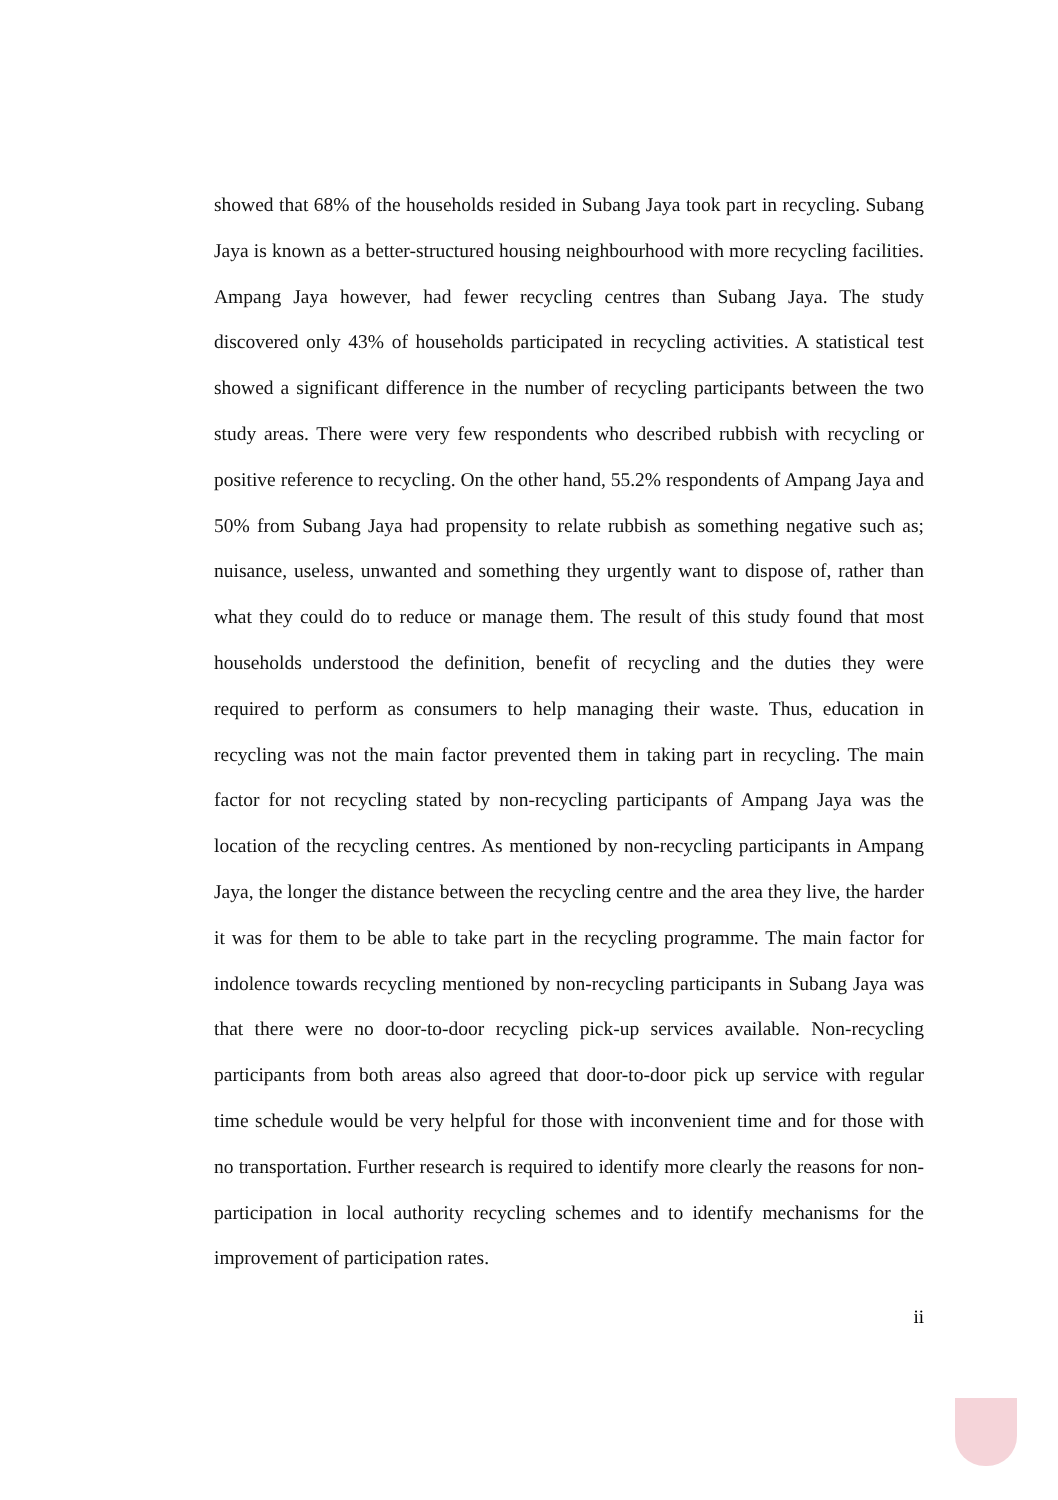showed that 68% of the households resided in Subang Jaya took part in recycling. Subang Jaya is known as a better-structured housing neighbourhood with more recycling facilities. Ampang Jaya however, had fewer recycling centres than Subang Jaya. The study discovered only 43% of households participated in recycling activities. A statistical test showed a significant difference in the number of recycling participants between the two study areas. There were very few respondents who described rubbish with recycling or positive reference to recycling. On the other hand, 55.2% respondents of Ampang Jaya and 50% from Subang Jaya had propensity to relate rubbish as something negative such as; nuisance, useless, unwanted and something they urgently want to dispose of, rather than what they could do to reduce or manage them. The result of this study found that most households understood the definition, benefit of recycling and the duties they were required to perform as consumers to help managing their waste. Thus, education in recycling was not the main factor prevented them in taking part in recycling. The main factor for not recycling stated by non-recycling participants of Ampang Jaya was the location of the recycling centres. As mentioned by non-recycling participants in Ampang Jaya, the longer the distance between the recycling centre and the area they live, the harder it was for them to be able to take part in the recycling programme. The main factor for indolence towards recycling mentioned by non-recycling participants in Subang Jaya was that there were no door-to-door recycling pick-up services available. Non-recycling participants from both areas also agreed that door-to-door pick up service with regular time schedule would be very helpful for those with inconvenient time and for those with no transportation. Further research is required to identify more clearly the reasons for non-participation in local authority recycling schemes and to identify mechanisms for the improvement of participation rates.
ii